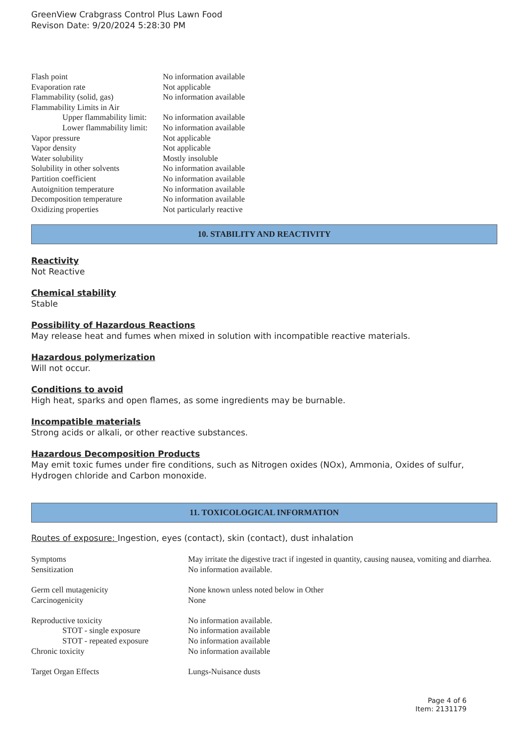GreenView Crabgrass Control Plus Lawn Food
Revison Date: 9/20/2024 5:28:30 PM
| Flash point | No information available |
| Evaporation rate | Not applicable |
| Flammability (solid, gas) | No information available |
| Flammability Limits in Air | |
| Upper flammability limit: | No information available |
| Lower flammability limit: | No information available |
| Vapor pressure | Not applicable |
| Vapor density | Not applicable |
| Water solubility | Mostly insoluble |
| Solubility in other solvents | No information available |
| Partition coefficient | No information available |
| Autoignition temperature | No information available |
| Decomposition temperature | No information available |
| Oxidizing properties | Not particularly reactive |
10. STABILITY AND REACTIVITY
Reactivity
Not Reactive
Chemical stability
Stable
Possibility of Hazardous Reactions
May release heat and fumes when mixed in solution with incompatible reactive materials.
Hazardous polymerization
Will not occur.
Conditions to avoid
High heat, sparks and open flames, as some ingredients may be burnable.
Incompatible materials
Strong acids or alkali, or other reactive substances.
Hazardous Decomposition Products
May emit toxic fumes under fire conditions, such as Nitrogen oxides (NOx), Ammonia, Oxides of sulfur, Hydrogen chloride and Carbon monoxide.
11. TOXICOLOGICAL INFORMATION
Routes of exposure: Ingestion, eyes (contact), skin (contact), dust inhalation
| Symptoms | May irritate the digestive tract if ingested in quantity, causing nausea, vomiting and diarrhea. |
| Sensitization | No information available. |
| Germ cell mutagenicity | None known unless noted below in Other |
| Carcinogenicity | None |
| Reproductive toxicity | No information available. |
| STOT - single exposure | No information available |
| STOT - repeated exposure | No information available |
| Chronic toxicity | No information available |
| Target Organ Effects | Lungs-Nuisance dusts |
Page 4 of 6
Item: 2131179